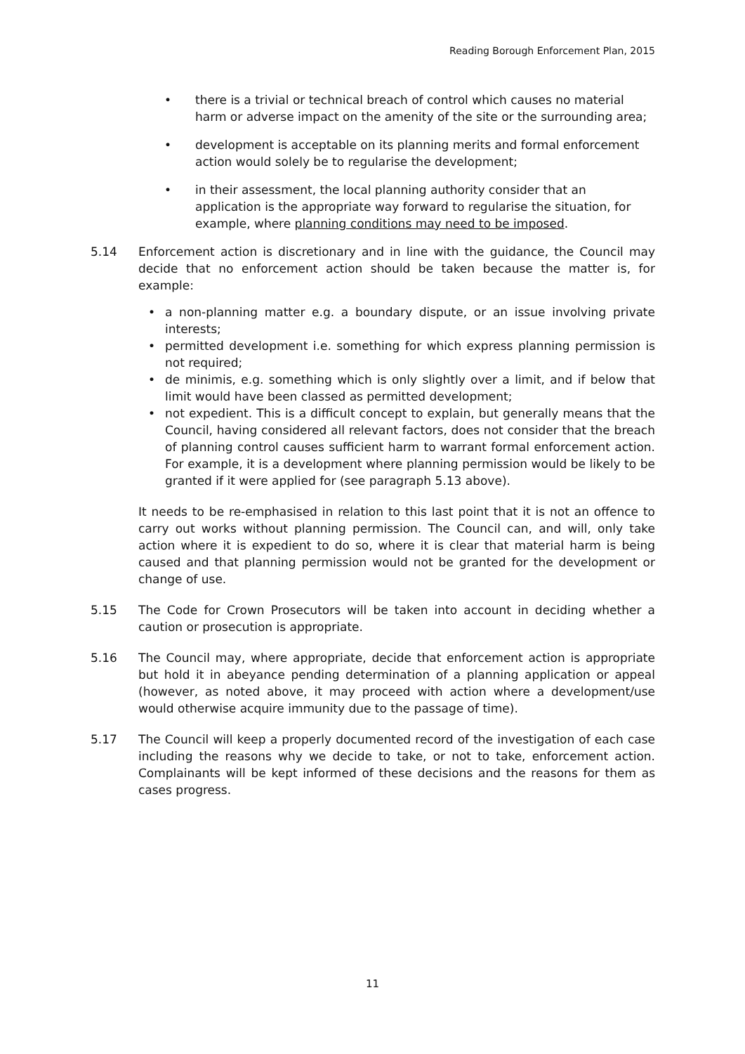Reading Borough Enforcement Plan, 2015
• there is a trivial or technical breach of control which causes no material harm or adverse impact on the amenity of the site or the surrounding area;
• development is acceptable on its planning merits and formal enforcement action would solely be to regularise the development;
• in their assessment, the local planning authority consider that an application is the appropriate way forward to regularise the situation, for example, where planning conditions may need to be imposed.
5.14 Enforcement action is discretionary and in line with the guidance, the Council may decide that no enforcement action should be taken because the matter is, for example:
• a non-planning matter e.g. a boundary dispute, or an issue involving private interests;
• permitted development i.e. something for which express planning permission is not required;
• de minimis, e.g. something which is only slightly over a limit, and if below that limit would have been classed as permitted development;
• not expedient. This is a difficult concept to explain, but generally means that the Council, having considered all relevant factors, does not consider that the breach of planning control causes sufficient harm to warrant formal enforcement action. For example, it is a development where planning permission would be likely to be granted if it were applied for (see paragraph 5.13 above).
It needs to be re-emphasised in relation to this last point that it is not an offence to carry out works without planning permission. The Council can, and will, only take action where it is expedient to do so, where it is clear that material harm is being caused and that planning permission would not be granted for the development or change of use.
5.15 The Code for Crown Prosecutors will be taken into account in deciding whether a caution or prosecution is appropriate.
5.16 The Council may, where appropriate, decide that enforcement action is appropriate but hold it in abeyance pending determination of a planning application or appeal (however, as noted above, it may proceed with action where a development/use would otherwise acquire immunity due to the passage of time).
5.17 The Council will keep a properly documented record of the investigation of each case including the reasons why we decide to take, or not to take, enforcement action. Complainants will be kept informed of these decisions and the reasons for them as cases progress.
11